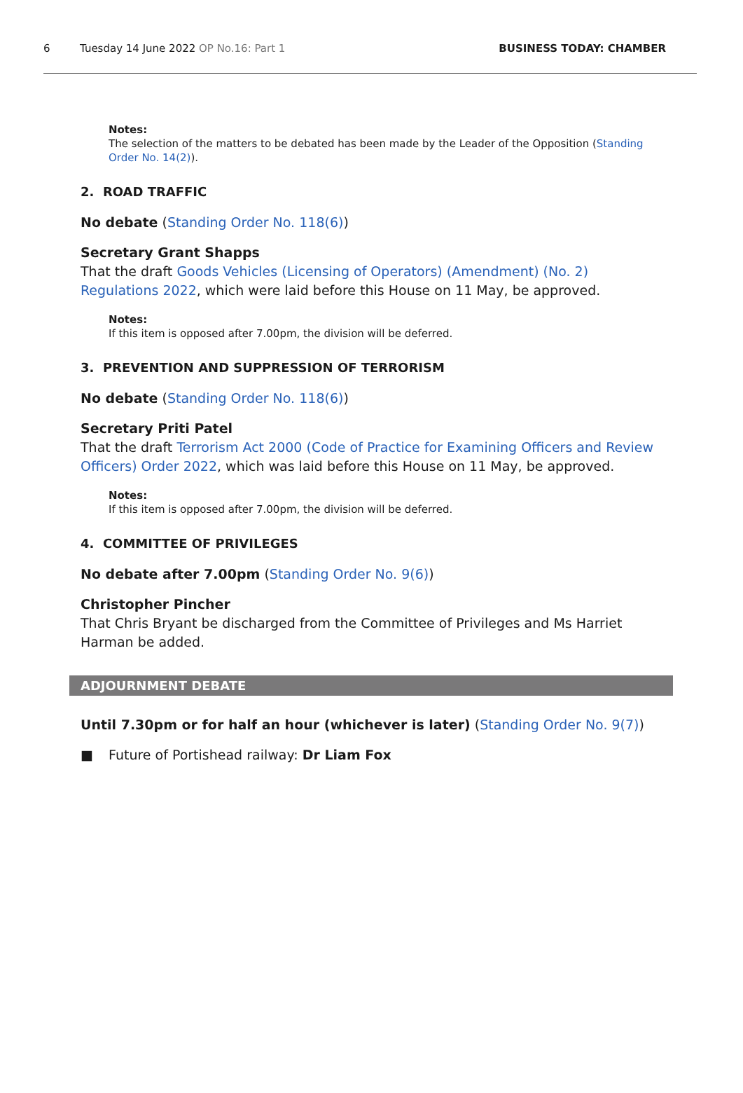6 Tuesday 14 June 2022 OP No.16: Part 1 BUSINESS TODAY: CHAMBER
Notes:
The selection of the matters to be debated has been made by the Leader of the Opposition (Standing Order No. 14(2)).
2. ROAD TRAFFIC
No debate (Standing Order No. 118(6))
Secretary Grant Shapps
That the draft Goods Vehicles (Licensing of Operators) (Amendment) (No. 2) Regulations 2022, which were laid before this House on 11 May, be approved.
Notes:
If this item is opposed after 7.00pm, the division will be deferred.
3. PREVENTION AND SUPPRESSION OF TERRORISM
No debate (Standing Order No. 118(6))
Secretary Priti Patel
That the draft Terrorism Act 2000 (Code of Practice for Examining Officers and Review Officers) Order 2022, which was laid before this House on 11 May, be approved.
Notes:
If this item is opposed after 7.00pm, the division will be deferred.
4. COMMITTEE OF PRIVILEGES
No debate after 7.00pm (Standing Order No. 9(6))
Christopher Pincher
That Chris Bryant be discharged from the Committee of Privileges and Ms Harriet Harman be added.
ADJOURNMENT DEBATE
Until 7.30pm or for half an hour (whichever is later) (Standing Order No. 9(7))
■ Future of Portishead railway: Dr Liam Fox